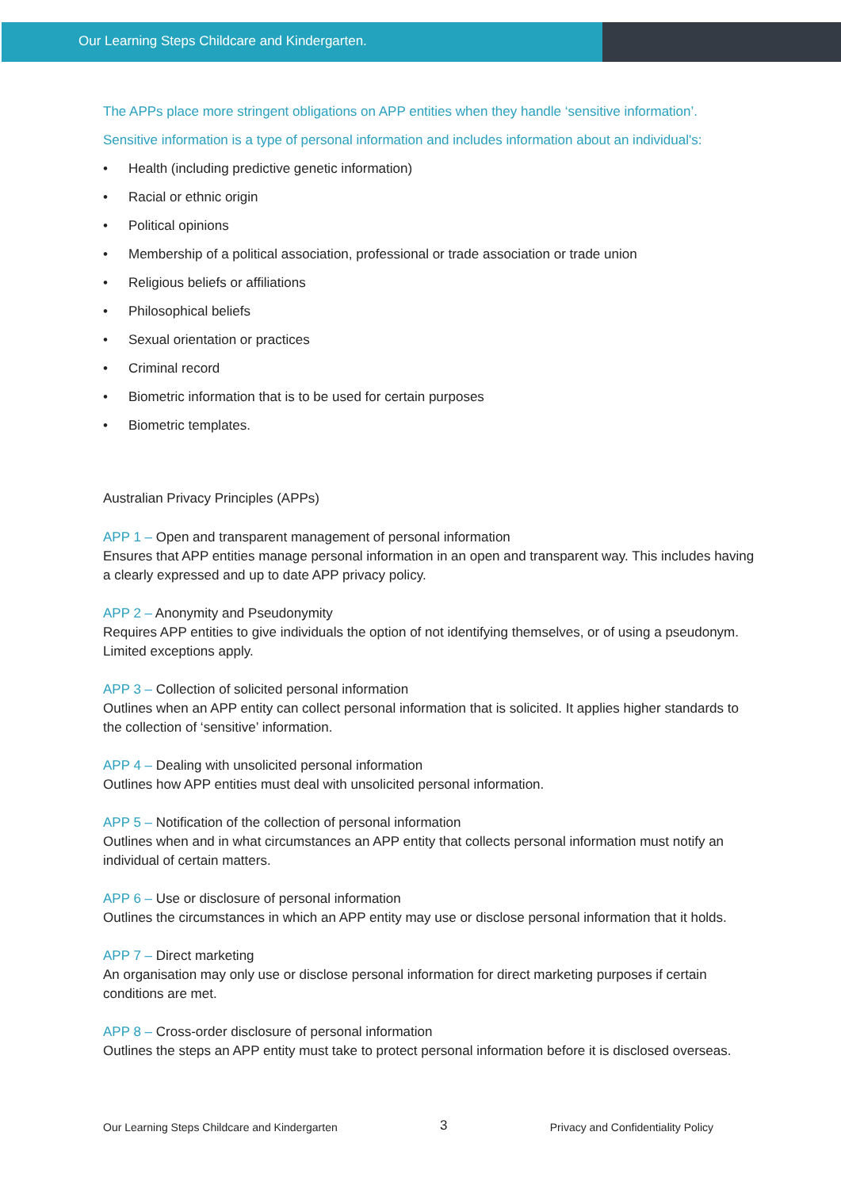Our Learning Steps Childcare and Kindergarten.
The APPs place more stringent obligations on APP entities when they handle ‘sensitive information’.
Sensitive information is a type of personal information and includes information about an individual's:
• Health (including predictive genetic information)
• Racial or ethnic origin
• Political opinions
• Membership of a political association, professional or trade association or trade union
• Religious beliefs or affiliations
• Philosophical beliefs
• Sexual orientation or practices
• Criminal record
• Biometric information that is to be used for certain purposes
• Biometric templates.
Australian Privacy Principles (APPs)
APP 1 – Open and transparent management of personal information
Ensures that APP entities manage personal information in an open and transparent way. This includes having a clearly expressed and up to date APP privacy policy.
APP 2 – Anonymity and Pseudonymity
Requires APP entities to give individuals the option of not identifying themselves, or of using a pseudonym. Limited exceptions apply.
APP 3 – Collection of solicited personal information
Outlines when an APP entity can collect personal information that is solicited. It applies higher standards to the collection of ‘sensitive’ information.
APP 4 – Dealing with unsolicited personal information
Outlines how APP entities must deal with unsolicited personal information.
APP 5 – Notification of the collection of personal information
Outlines when and in what circumstances an APP entity that collects personal information must notify an individual of certain matters.
APP 6 – Use or disclosure of personal information
Outlines the circumstances in which an APP entity may use or disclose personal information that it holds.
APP 7 – Direct marketing
An organisation may only use or disclose personal information for direct marketing purposes if certain conditions are met.
APP 8 – Cross-order disclosure of personal information
Outlines the steps an APP entity must take to protect personal information before it is disclosed overseas.
Our Learning Steps Childcare and Kindergarten 3 Privacy and Confidentiality Policy